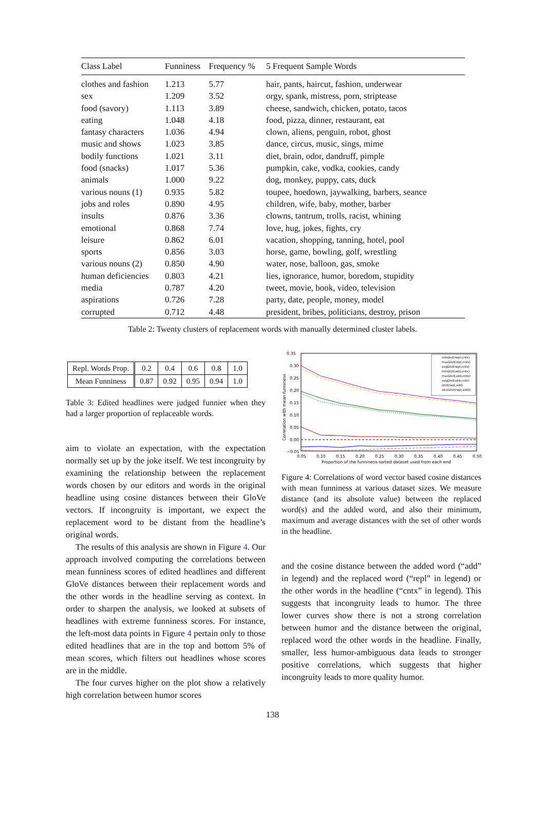| Class Label | Funniness | Frequency % | 5 Frequent Sample Words |
| --- | --- | --- | --- |
| clothes and fashion | 1.213 | 5.77 | hair, pants, haircut, fashion, underwear |
| sex | 1.209 | 3.52 | orgy, spank, mistress, porn, striptease |
| food (savory) | 1.113 | 3.89 | cheese, sandwich, chicken, potato, tacos |
| eating | 1.048 | 4.18 | food, pizza, dinner, restaurant, eat |
| fantasy characters | 1.036 | 4.94 | clown, aliens, penguin, robot, ghost |
| music and shows | 1.023 | 3.85 | dance, circus, music, sings, mime |
| bodily functions | 1.021 | 3.11 | diet, brain, odor, dandruff, pimple |
| food (snacks) | 1.017 | 5.36 | pumpkin, cake, vodka, cookies, candy |
| animals | 1.000 | 9.22 | dog, monkey, puppy, cats, duck |
| various nouns (1) | 0.935 | 5.82 | toupee, hoedown, jaywalking, barbers, seance |
| jobs and roles | 0.890 | 4.95 | children, wife, baby, mother, barber |
| insults | 0.876 | 3.36 | clowns, tantrum, trolls, racist, whining |
| emotional | 0.868 | 7.74 | love, hug, jokes, fights, cry |
| leisure | 0.862 | 6.01 | vacation, shopping, tanning, hotel, pool |
| sports | 0.856 | 3.03 | horse, game, bowling, golf, wrestling |
| various nouns (2) | 0.850 | 4.90 | water, nose, balloon, gas, smoke |
| human deficiencies | 0.803 | 4.21 | lies, ignorance, humor, boredom, stupidity |
| media | 0.787 | 4.20 | tweet, movie, book, video, television |
| aspirations | 0.726 | 7.28 | party, date, people, money, model |
| corrupted | 0.712 | 4.48 | president, bribes, politicians, destroy, prison |
Table 2: Twenty clusters of replacement words with manually determined cluster labels.
| Repl. Words Prop. | 0.2 | 0.4 | 0.6 | 0.8 | 1.0 |
| Mean Funniness | 0.87 | 0.92 | 0.95 | 0.94 | 1.0 |
Table 3: Edited headlines were judged funnier when they had a larger proportion of replaceable words.
aim to violate an expectation, with the expectation normally set up by the joke itself. We test incongruity by examining the relationship between the replacement words chosen by our editors and words in the original headline using cosine distances between their GloVe vectors. If incongruity is important, we expect the replacement word to be distant from the headline’s original words.
The results of this analysis are shown in Figure 4. Our approach involved computing the correlations between mean funniness scores of edited headlines and different GloVe distances between their replacement words and the other words in the headline serving as context. In order to sharpen the analysis, we looked at subsets of headlines with extreme funniness scores. For instance, the left-most data points in Figure 4 pertain only to those edited headlines that are in the top and bottom 5% of mean scores, which filters out headlines whose scores are in the middle.
The four curves higher on the plot show a relatively high correlation between humor scores
0.35
0.30
0.25
0.20
0.15
0.10
0.05
0.00
−0.05
0.05
0.10
0.15
0.20
0.25
0.30
0.35
0.40
0.45
0.50
Proportion of the funniness-sorted dataset used from each end
Correlation with mean funniness
minDist(repl,cntx)
maxDist(repl,cntx)
avgDist(repl,cntx)
minDist(add,cntx)
maxDist(add,cntx)
avgDist(add,cntx)
Dist(repl,add)
abs(Dist(repl,add))
Figure 4: Correlations of word vector based cosine distances with mean funniness at various dataset sizes. We measure distance (and its absolute value) between the replaced word(s) and the added word, and also their minimum, maximum and average distances with the set of other words in the headline.
and the cosine distance between the added word (“add” in legend) and the replaced word (“repl” in legend) or the other words in the headline (“cntx” in legend). This suggests that incongruity leads to humor. The three lower curves show there is not a strong correlation between humor and the distance between the original, replaced word the other words in the headline. Finally, smaller, less humor-ambiguous data leads to stronger positive correlations, which suggests that higher incongruity leads to more quality humor.
138